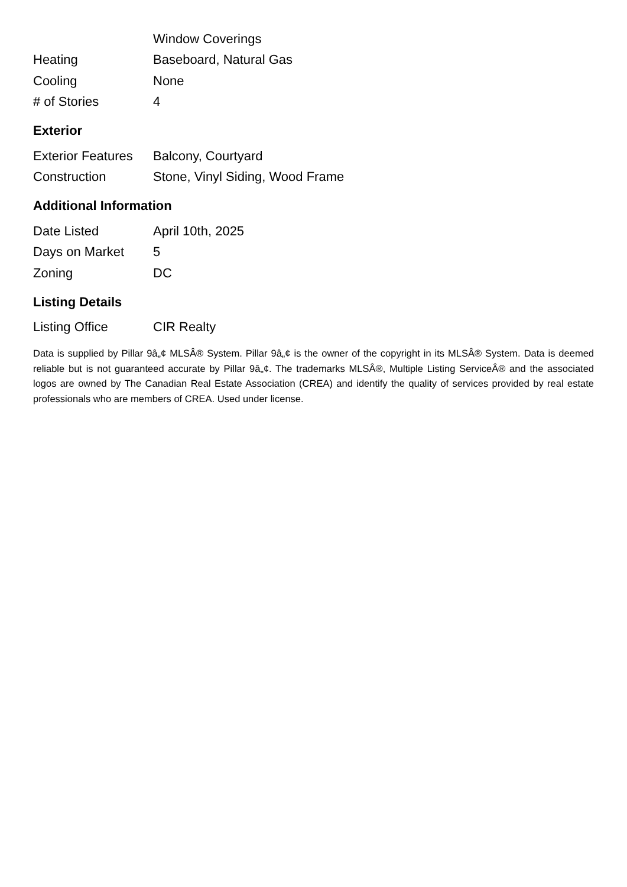| | Window Coverings |
| Heating | Baseboard, Natural Gas |
| Cooling | None |
| # of Stories | 4 |
Exterior
| Exterior Features | Balcony, Courtyard |
| Construction | Stone, Vinyl Siding, Wood Frame |
Additional Information
| Date Listed | April 10th, 2025 |
| Days on Market | 5 |
| Zoning | DC |
Listing Details
| Listing Office | CIR Realty |
Data is supplied by Pillar 9â„¢ MLSÂ® System. Pillar 9â„¢ is the owner of the copyright in its MLSÂ® System. Data is deemed reliable but is not guaranteed accurate by Pillar 9â„¢. The trademarks MLSÂ®, Multiple Listing ServiceÂ® and the associated logos are owned by The Canadian Real Estate Association (CREA) and identify the quality of services provided by real estate professionals who are members of CREA. Used under license.